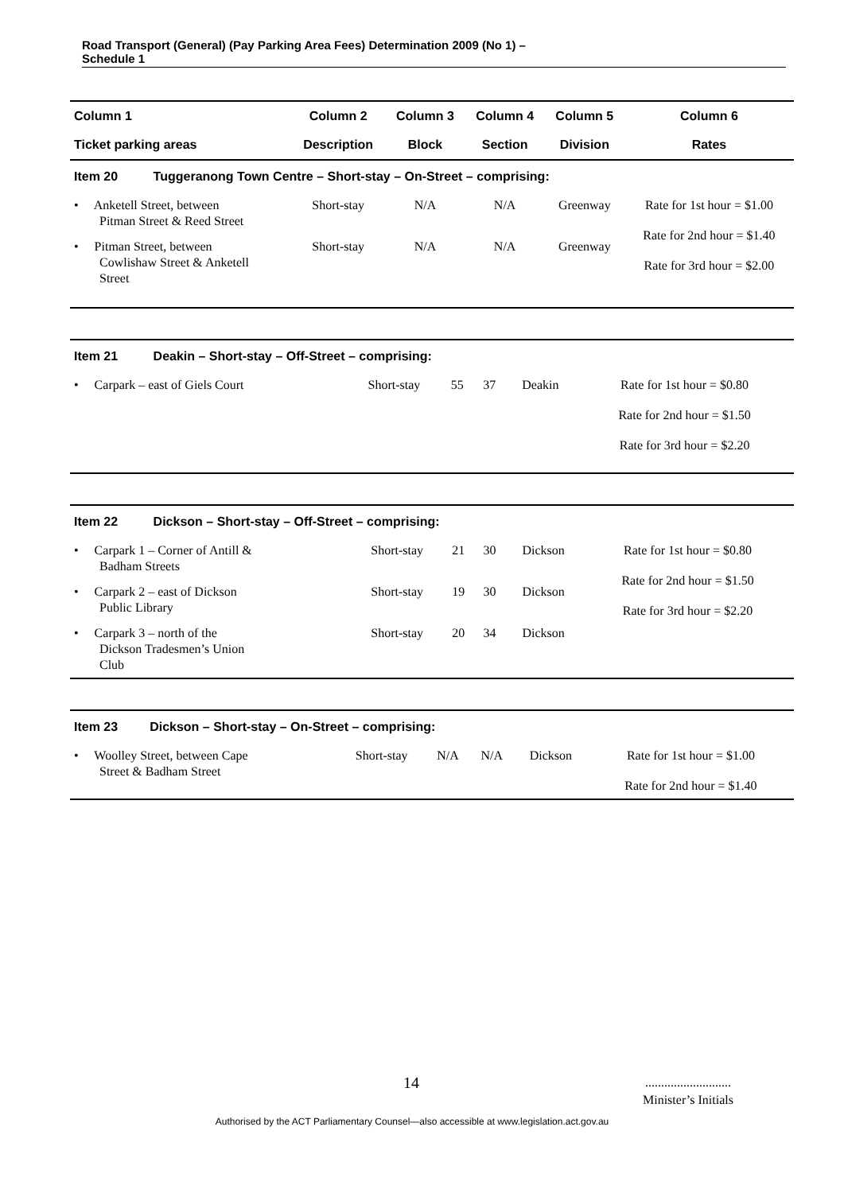Road Transport (General) (Pay Parking Area Fees) Determination 2009 (No 1) –
Schedule 1
| Column 1 | Column 2 | Column 3 | Column 4 | Column 5 | Column 6 |
| --- | --- | --- | --- | --- | --- |
| Ticket parking areas | Description | Block | Section | Division | Rates |
| Item 20 Tuggeranong Town Centre – Short-stay – On-Street – comprising: | | | | | |
| • Anketell Street, between Pitman Street & Reed Street | Short-stay | N/A | N/A | Greenway | Rate for 1st hour = $1.00 Rate for 2nd hour = $1.40 Rate for 3rd hour = $2.00 |
| • Pitman Street, between Cowlishaw Street & Anketell Street | Short-stay | N/A | N/A | Greenway | |
| Item 21 Deakin – Short-stay – Off-Street – comprising: | | | | | |
| • Carpark – east of Giels Court | Short-stay | 55 | 37 | Deakin | Rate for 1st hour = $0.80 Rate for 2nd hour = $1.50 Rate for 3rd hour = $2.20 |
| Item 22 Dickson – Short-stay – Off-Street – comprising: | | | | | |
| • Carpark 1 – Corner of Antill & Badham Streets | Short-stay | 21 | 30 | Dickson | Rate for 1st hour = $0.80 Rate for 2nd hour = $1.50 Rate for 3rd hour = $2.20 |
| • Carpark 2 – east of Dickson Public Library | Short-stay | 19 | 30 | Dickson | |
| • Carpark 3 – north of the Dickson Tradesmen’s Union Club | Short-stay | 20 | 34 | Dickson | |
| Item 23 Dickson – Short-stay – On-Street – comprising: | | | | | |
| • Woolley Street, between Cape Street & Badham Street | Short-stay | N/A | N/A | Dickson | Rate for 1st hour = $1.00 Rate for 2nd hour = $1.40 |
14...........................
Minister’s Initials
Authorised by the ACT Parliamentary Counsel—also accessible at www.legislation.act.gov.au